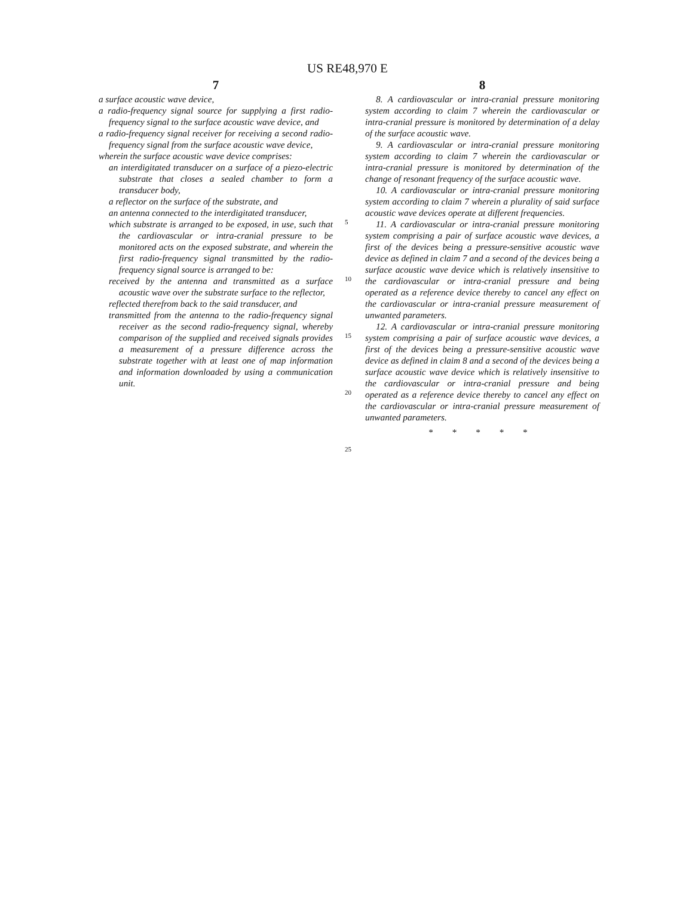US RE48,970 E
7
a surface acoustic wave device,
a radio-frequency signal source for supplying a first radio-frequency signal to the surface acoustic wave device, and
a radio-frequency signal receiver for receiving a second radio-frequency signal from the surface acoustic wave device,
wherein the surface acoustic wave device comprises:
an interdigitated transducer on a surface of a piezo-electric substrate that closes a sealed chamber to form a transducer body,
a reflector on the surface of the substrate, and
an antenna connected to the interdigitated transducer,
which substrate is arranged to be exposed, in use, such that the cardiovascular or intra-cranial pressure to be monitored acts on the exposed substrate, and wherein the first radio-frequency signal transmitted by the radio-frequency signal source is arranged to be:
received by the antenna and transmitted as a surface acoustic wave over the substrate surface to the reflector,
reflected therefrom back to the said transducer, and
transmitted from the antenna to the radio-frequency signal receiver as the second radio-frequency signal, whereby comparison of the supplied and received signals provides a measurement of a pressure difference across the substrate together with at least one of map information and information downloaded by using a communication unit.
5
10
15
20
25
8
8. A cardiovascular or intra-cranial pressure monitoring system according to claim 7 wherein the cardiovascular or intra-cranial pressure is monitored by determination of a delay of the surface acoustic wave.
9. A cardiovascular or intra-cranial pressure monitoring system according to claim 7 wherein the cardiovascular or intra-cranial pressure is monitored by determination of the change of resonant frequency of the surface acoustic wave.
10. A cardiovascular or intra-cranial pressure monitoring system according to claim 7 wherein a plurality of said surface acoustic wave devices operate at different frequencies.
11. A cardiovascular or intra-cranial pressure monitoring system comprising a pair of surface acoustic wave devices, a first of the devices being a pressure-sensitive acoustic wave device as defined in claim 7 and a second of the devices being a surface acoustic wave device which is relatively insensitive to the cardiovascular or intra-cranial pressure and being operated as a reference device thereby to cancel any effect on the cardiovascular or intra-cranial pressure measurement of unwanted parameters.
12. A cardiovascular or intra-cranial pressure monitoring system comprising a pair of surface acoustic wave devices, a first of the devices being a pressure-sensitive acoustic wave device as defined in claim 8 and a second of the devices being a surface acoustic wave device which is relatively insensitive to the cardiovascular or intra-cranial pressure and being operated as a reference device thereby to cancel any effect on the cardiovascular or intra-cranial pressure measurement of unwanted parameters.
* * * * *